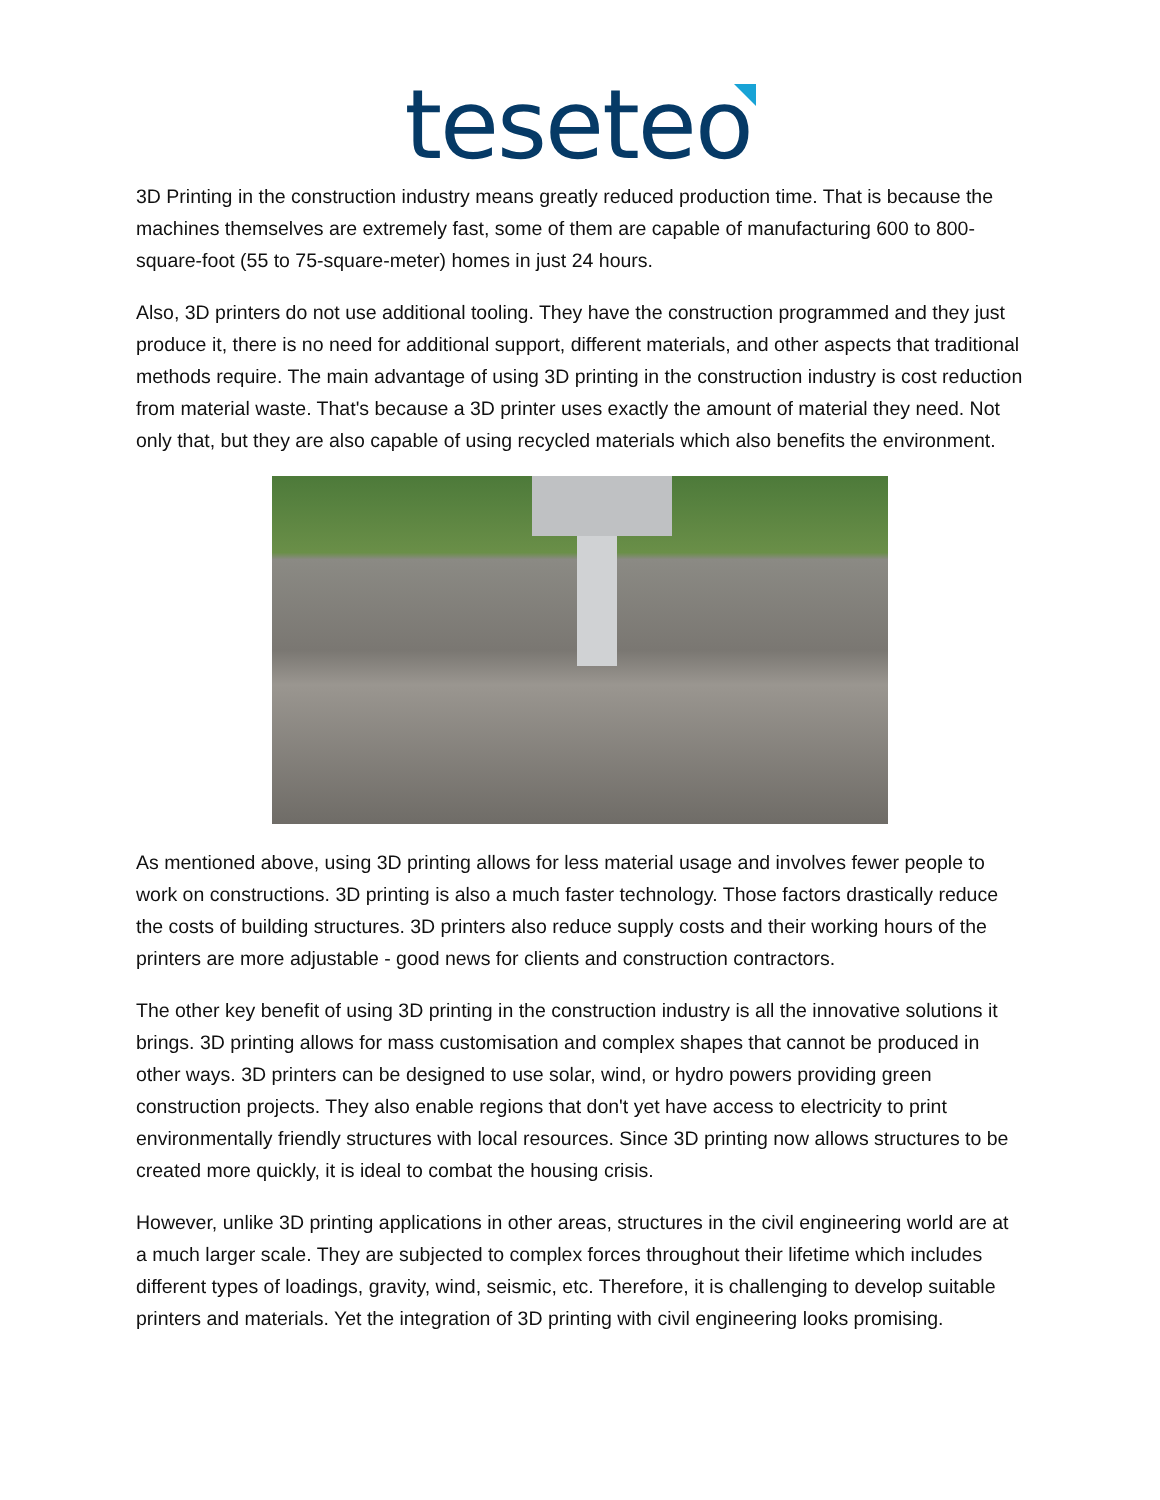teseteo
3D Printing in the construction industry means greatly reduced production time. That is because the machines themselves are extremely fast, some of them are capable of manufacturing 600 to 800-square-foot (55 to 75-square-meter) homes in just 24 hours.
Also, 3D printers do not use additional tooling. They have the construction programmed and they just produce it, there is no need for additional support, different materials, and other aspects that traditional methods require. The main advantage of using 3D printing in the construction industry is cost reduction from material waste. That's because a 3D printer uses exactly the amount of material they need. Not only that, but they are also capable of using recycled materials which also benefits the environment.
As mentioned above, using 3D printing allows for less material usage and involves fewer people to work on constructions. 3D printing is also a much faster technology. Those factors drastically reduce the costs of building structures. 3D printers also reduce supply costs and their working hours of the printers are more adjustable - good news for clients and construction contractors.
The other key benefit of using 3D printing in the construction industry is all the innovative solutions it brings. 3D printing allows for mass customisation and complex shapes that cannot be produced in other ways. 3D printers can be designed to use solar, wind, or hydro powers providing green construction projects. They also enable regions that don't yet have access to electricity to print environmentally friendly structures with local resources. Since 3D printing now allows structures to be created more quickly, it is ideal to combat the housing crisis.
However, unlike 3D printing applications in other areas, structures in the civil engineering world are at a much larger scale. They are subjected to complex forces throughout their lifetime which includes different types of loadings, gravity, wind, seismic, etc. Therefore, it is challenging to develop suitable printers and materials. Yet the integration of 3D printing with civil engineering looks promising.